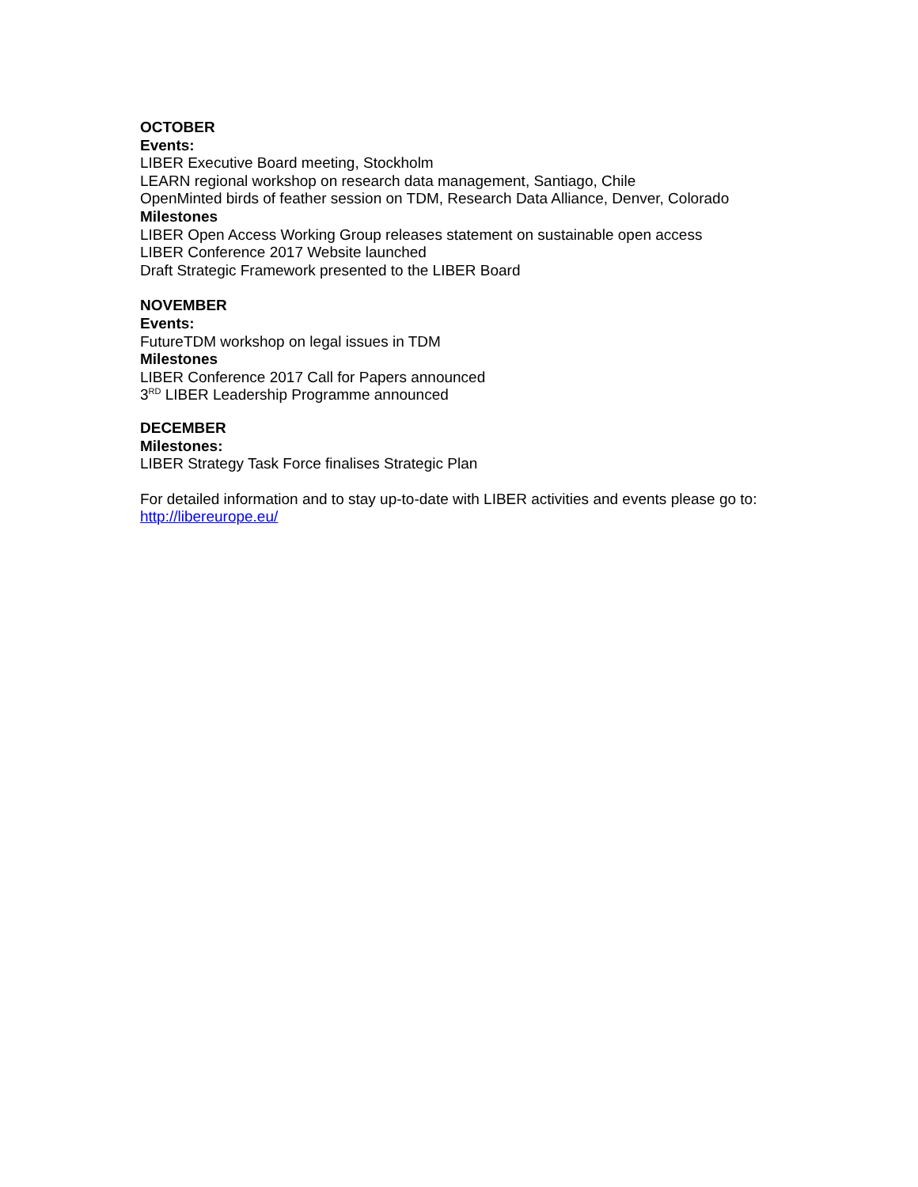OCTOBER
Events:
LIBER Executive Board meeting, Stockholm
LEARN regional workshop on research data management, Santiago, Chile
OpenMinted birds of feather session on TDM, Research Data Alliance, Denver, Colorado
Milestones
LIBER Open Access Working Group releases statement on sustainable open access
LIBER Conference 2017 Website launched
Draft Strategic Framework presented to the LIBER Board
NOVEMBER
Events:
FutureTDM workshop on legal issues in TDM
Milestones
LIBER Conference 2017 Call for Papers announced
3<sup>RD</sup> LIBER Leadership Programme announced
DECEMBER
Milestones:
LIBER Strategy Task Force finalises Strategic Plan
For detailed information and to stay up-to-date with LIBER activities and events please go to:
http://libereurope.eu/